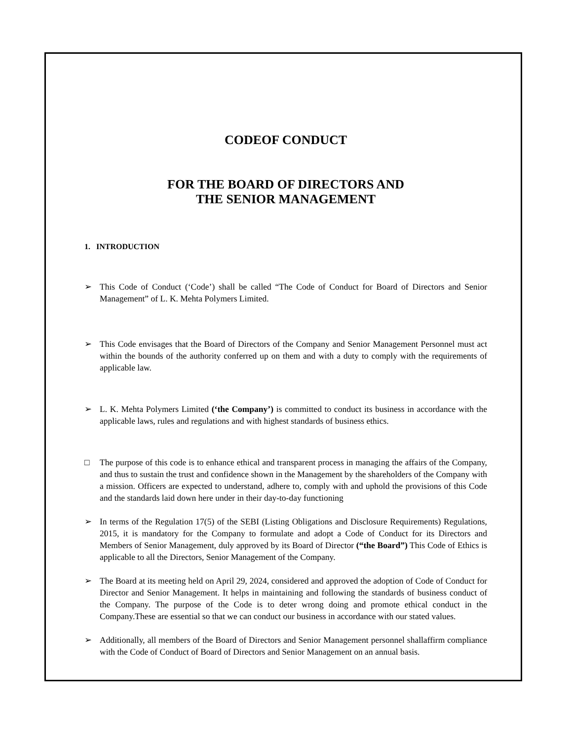CODEOF CONDUCT
FOR THE BOARD OF DIRECTORS AND
THE SENIOR MANAGEMENT
1. INTRODUCTION
➢ This Code of Conduct (‘Code’) shall be called “The Code of Conduct for Board of Directors and Senior Management” of L. K. Mehta Polymers Limited.
➢ This Code envisages that the Board of Directors of the Company and Senior Management Personnel must act within the bounds of the authority conferred up on them and with a duty to comply with the requirements of applicable law.
➢ L. K. Mehta Polymers Limited (‘the Company’) is committed to conduct its business in accordance with the applicable laws, rules and regulations and with highest standards of business ethics.
□ The purpose of this code is to enhance ethical and transparent process in managing the affairs of the Company, and thus to sustain the trust and confidence shown in the Management by the shareholders of the Company with a mission. Officers are expected to understand, adhere to, comply with and uphold the provisions of this Code and the standards laid down here under in their day-to-day functioning
➢ In terms of the Regulation 17(5) of the SEBI (Listing Obligations and Disclosure Requirements) Regulations, 2015, it is mandatory for the Company to formulate and adopt a Code of Conduct for its Directors and Members of Senior Management, duly approved by its Board of Director (“the Board”) This Code of Ethics is applicable to all the Directors, Senior Management of the Company.
➢ The Board at its meeting held on April 29, 2024, considered and approved the adoption of Code of Conduct for Director and Senior Management. It helps in maintaining and following the standards of business conduct of the Company. The purpose of the Code is to deter wrong doing and promote ethical conduct in the Company.These are essential so that we can conduct our business in accordance with our stated values.
➢ Additionally, all members of the Board of Directors and Senior Management personnel shallaffirm compliance with the Code of Conduct of Board of Directors and Senior Management on an annual basis.